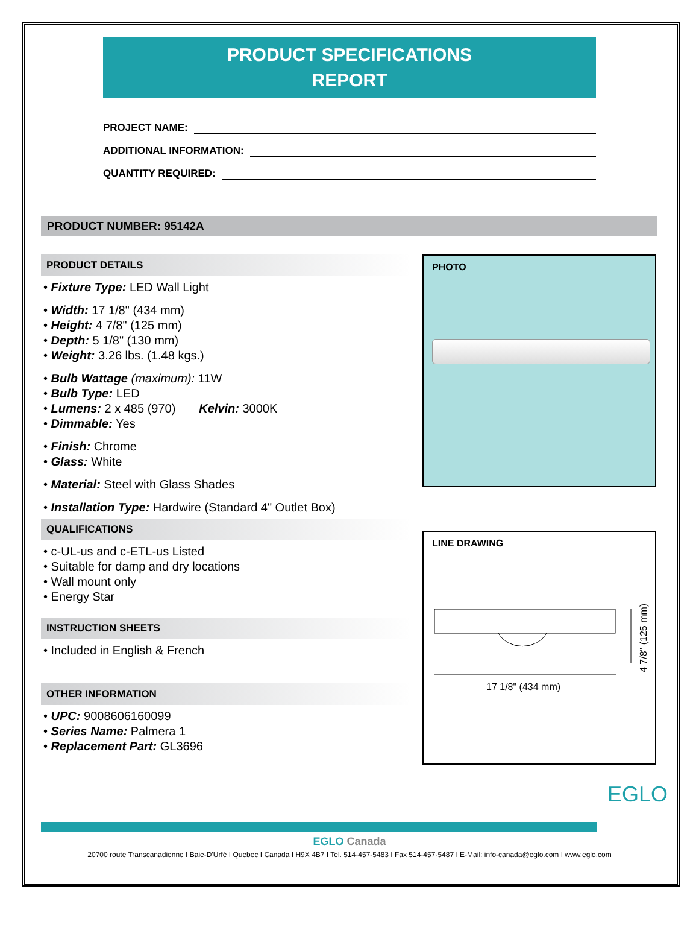PRODUCT SPECIFICATIONS
REPORT
PROJECT NAME:
ADDITIONAL INFORMATION:
QUANTITY REQUIRED:
PRODUCT NUMBER: 95142A
PRODUCT DETAILS
• Fixture Type: LED Wall Light
• Width: 17 1/8" (434 mm)
• Height: 4 7/8" (125 mm)
• Depth: 5 1/8" (130 mm)
• Weight: 3.26 lbs. (1.48 kgs.)
• Bulb Wattage (maximum): 11W
• Bulb Type: LED
• Lumens: 2 x 485 (970) Kelvin: 3000K
• Dimmable: Yes
• Finish: Chrome
• Glass: White
• Material: Steel with Glass Shades
• Installation Type: Hardwire (Standard 4" Outlet Box)
QUALIFICATIONS
• c-UL-us and c-ETL-us Listed
• Suitable for damp and dry locations
• Wall mount only
• Energy Star
INSTRUCTION SHEETS
• Included in English & French
OTHER INFORMATION
• UPC: 9008606160099
• Series Name: Palmera 1
• Replacement Part: GL3696
PHOTO
LINE DRAWING
17 1/8" (434 mm)
4 7/8" (125 mm)
EGLO
EGLO Canada
20700 route Transcanadienne I Baie-D'Urfé I Quebec I Canada I H9X 4B7 I Tel. 514-457-5483 I Fax 514-457-5487 I E-Mail: info-canada@eglo.com I www.eglo.com